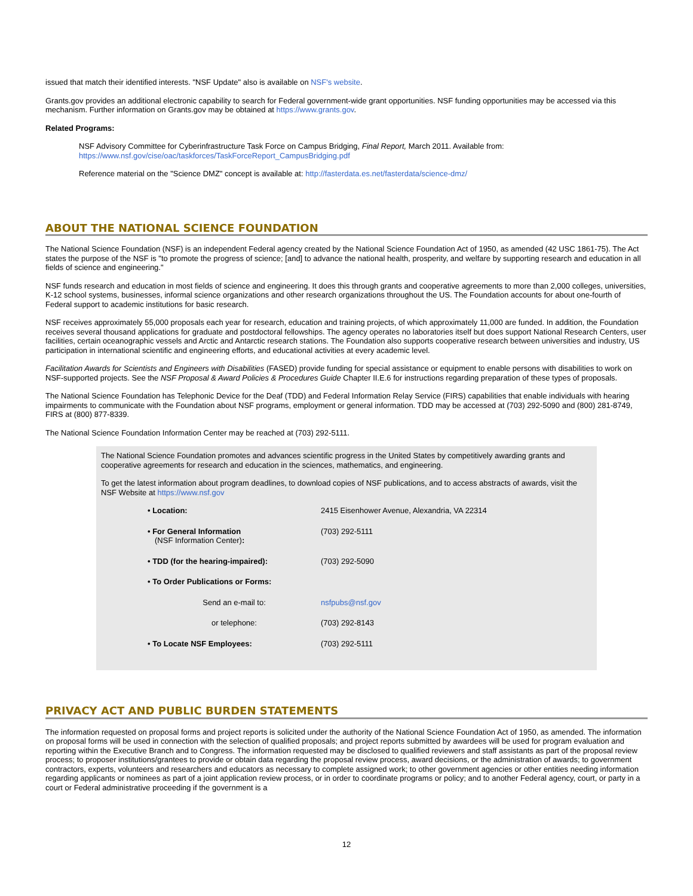issued that match their identified interests. "NSF Update" also is available on NSF's website.
Grants.gov provides an additional electronic capability to search for Federal government-wide grant opportunities. NSF funding opportunities may be accessed via this mechanism. Further information on Grants.gov may be obtained at https://www.grants.gov.
Related Programs:
NSF Advisory Committee for Cyberinfrastructure Task Force on Campus Bridging, Final Report, March 2011. Available from:
https://www.nsf.gov/cise/oac/taskforces/TaskForceReport_CampusBridging.pdf
Reference material on the "Science DMZ" concept is available at: http://fasterdata.es.net/fasterdata/science-dmz/
ABOUT THE NATIONAL SCIENCE FOUNDATION
The National Science Foundation (NSF) is an independent Federal agency created by the National Science Foundation Act of 1950, as amended (42 USC 1861-75). The Act states the purpose of the NSF is "to promote the progress of science; [and] to advance the national health, prosperity, and welfare by supporting research and education in all fields of science and engineering."
NSF funds research and education in most fields of science and engineering. It does this through grants and cooperative agreements to more than 2,000 colleges, universities, K-12 school systems, businesses, informal science organizations and other research organizations throughout the US. The Foundation accounts for about one-fourth of Federal support to academic institutions for basic research.
NSF receives approximately 55,000 proposals each year for research, education and training projects, of which approximately 11,000 are funded. In addition, the Foundation receives several thousand applications for graduate and postdoctoral fellowships. The agency operates no laboratories itself but does support National Research Centers, user facilities, certain oceanographic vessels and Arctic and Antarctic research stations. The Foundation also supports cooperative research between universities and industry, US participation in international scientific and engineering efforts, and educational activities at every academic level.
Facilitation Awards for Scientists and Engineers with Disabilities (FASED) provide funding for special assistance or equipment to enable persons with disabilities to work on NSF-supported projects. See the NSF Proposal & Award Policies & Procedures Guide Chapter II.E.6 for instructions regarding preparation of these types of proposals.
The National Science Foundation has Telephonic Device for the Deaf (TDD) and Federal Information Relay Service (FIRS) capabilities that enable individuals with hearing impairments to communicate with the Foundation about NSF programs, employment or general information. TDD may be accessed at (703) 292-5090 and (800) 281-8749, FIRS at (800) 877-8339.
The National Science Foundation Information Center may be reached at (703) 292-5111.
The National Science Foundation promotes and advances scientific progress in the United States by competitively awarding grants and cooperative agreements for research and education in the sciences, mathematics, and engineering.
To get the latest information about program deadlines, to download copies of NSF publications, and to access abstracts of awards, visit the NSF Website at https://www.nsf.gov
| • Location: | 2415 Eisenhower Avenue, Alexandria, VA 22314 |
| • For General Information (NSF Information Center) : | (703) 292-5111 |
| • TDD (for the hearing-impaired): | (703) 292-5090 |
| • To Order Publications or Forms: | |
| Send an e-mail to: | nsfpubs@nsf.gov |
| or telephone: | (703) 292-8143 |
| • To Locate NSF Employees: | (703) 292-5111 |
PRIVACY ACT AND PUBLIC BURDEN STATEMENTS
The information requested on proposal forms and project reports is solicited under the authority of the National Science Foundation Act of 1950, as amended. The information on proposal forms will be used in connection with the selection of qualified proposals; and project reports submitted by awardees will be used for program evaluation and reporting within the Executive Branch and to Congress. The information requested may be disclosed to qualified reviewers and staff assistants as part of the proposal review process; to proposer institutions/grantees to provide or obtain data regarding the proposal review process, award decisions, or the administration of awards; to government contractors, experts, volunteers and researchers and educators as necessary to complete assigned work; to other government agencies or other entities needing information regarding applicants or nominees as part of a joint application review process, or in order to coordinate programs or policy; and to another Federal agency, court, or party in a court or Federal administrative proceeding if the government is a
12